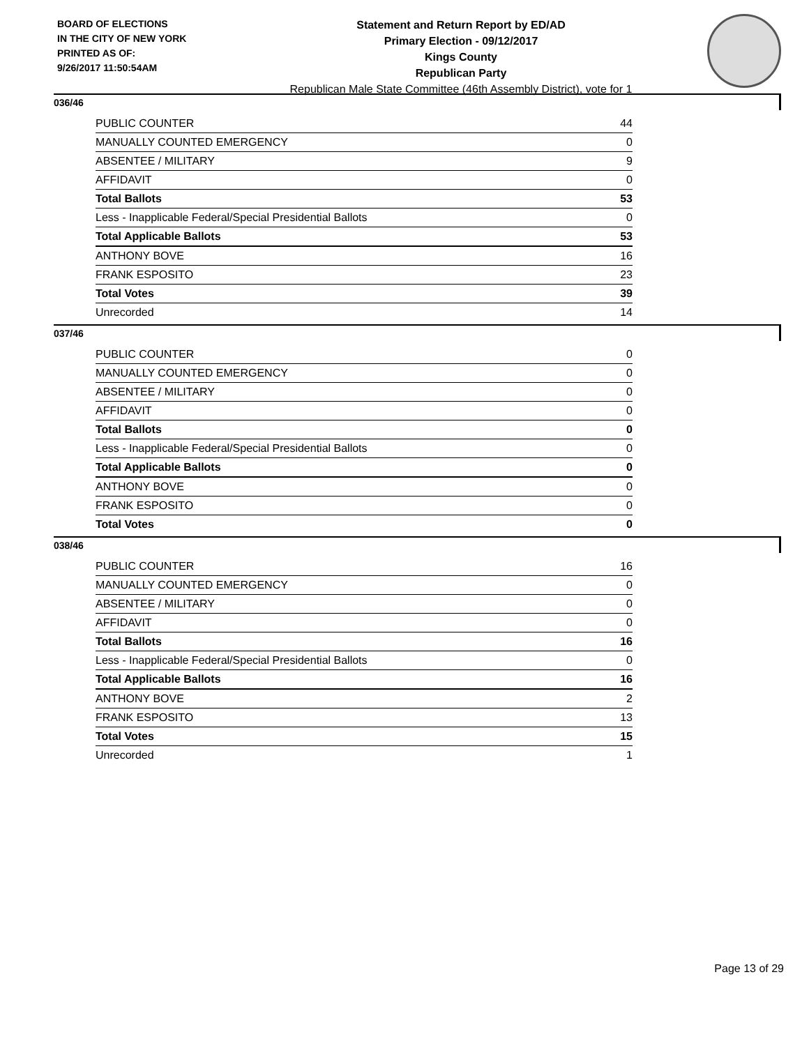BOARD OF ELECTIONS
IN THE CITY OF NEW YORK
PRINTED AS OF:
9/26/2017 11:50:54AM
Statement and Return Report by ED/AD
Primary Election - 09/12/2017
Kings County
Republican Party
Republican Male State Committee (46th Assembly District), vote for 1
036/46
| PUBLIC COUNTER | 44 |
| MANUALLY COUNTED EMERGENCY | 0 |
| ABSENTEE / MILITARY | 9 |
| AFFIDAVIT | 0 |
| Total Ballots | 53 |
| Less - Inapplicable Federal/Special Presidential Ballots | 0 |
| Total Applicable Ballots | 53 |
| ANTHONY BOVE | 16 |
| FRANK ESPOSITO | 23 |
| Total Votes | 39 |
| Unrecorded | 14 |
037/46
| PUBLIC COUNTER | 0 |
| MANUALLY COUNTED EMERGENCY | 0 |
| ABSENTEE / MILITARY | 0 |
| AFFIDAVIT | 0 |
| Total Ballots | 0 |
| Less - Inapplicable Federal/Special Presidential Ballots | 0 |
| Total Applicable Ballots | 0 |
| ANTHONY BOVE | 0 |
| FRANK ESPOSITO | 0 |
| Total Votes | 0 |
038/46
| PUBLIC COUNTER | 16 |
| MANUALLY COUNTED EMERGENCY | 0 |
| ABSENTEE / MILITARY | 0 |
| AFFIDAVIT | 0 |
| Total Ballots | 16 |
| Less - Inapplicable Federal/Special Presidential Ballots | 0 |
| Total Applicable Ballots | 16 |
| ANTHONY BOVE | 2 |
| FRANK ESPOSITO | 13 |
| Total Votes | 15 |
| Unrecorded | 1 |
Page 13 of 29